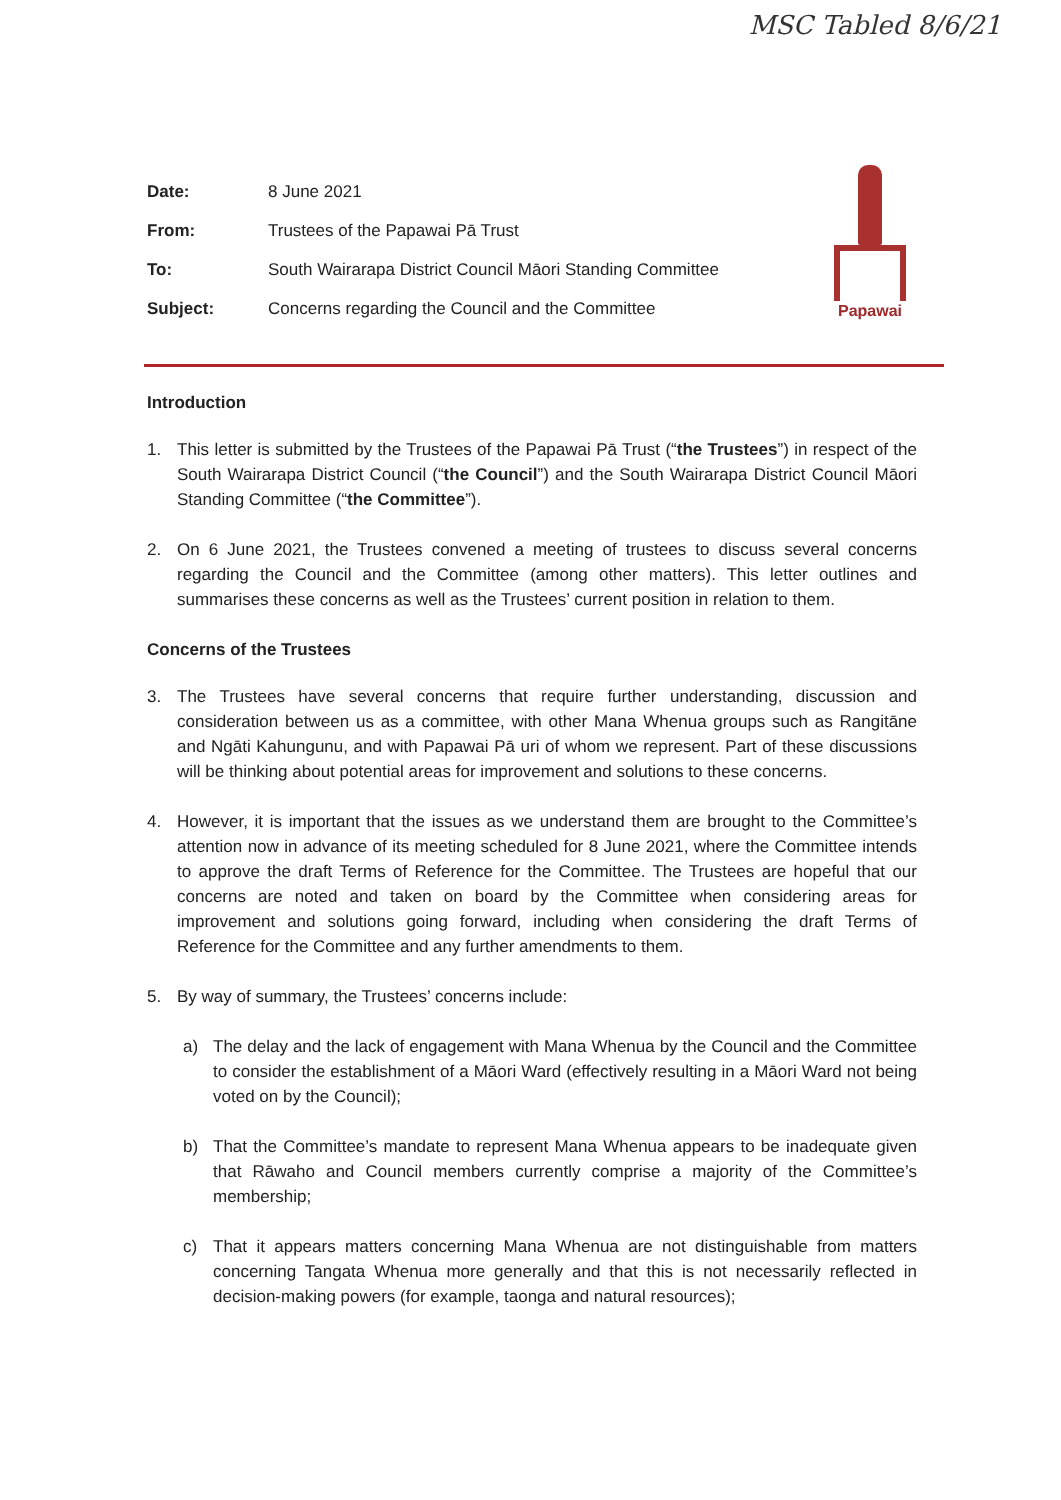MSC Tabled 8/6/21
| Date: | 8 June 2021 |
| From: | Trustees of the Papawai Pā Trust |
| To: | South Wairarapa District Council Māori Standing Committee |
| Subject: | Concerns regarding the Council and the Committee |
Papawai
Introduction
1. This letter is submitted by the Trustees of the Papawai Pā Trust (“the Trustees”) in respect of the South Wairarapa District Council (“the Council”) and the South Wairarapa District Council Māori Standing Committee (“the Committee”).
2. On 6 June 2021, the Trustees convened a meeting of trustees to discuss several concerns regarding the Council and the Committee (among other matters). This letter outlines and summarises these concerns as well as the Trustees’ current position in relation to them.
Concerns of the Trustees
3. The Trustees have several concerns that require further understanding, discussion and consideration between us as a committee, with other Mana Whenua groups such as Rangitāne and Ngāti Kahungunu, and with Papawai Pā uri of whom we represent. Part of these discussions will be thinking about potential areas for improvement and solutions to these concerns.
4. However, it is important that the issues as we understand them are brought to the Committee’s attention now in advance of its meeting scheduled for 8 June 2021, where the Committee intends to approve the draft Terms of Reference for the Committee. The Trustees are hopeful that our concerns are noted and taken on board by the Committee when considering areas for improvement and solutions going forward, including when considering the draft Terms of Reference for the Committee and any further amendments to them.
5. By way of summary, the Trustees’ concerns include:
a) The delay and the lack of engagement with Mana Whenua by the Council and the Committee to consider the establishment of a Māori Ward (effectively resulting in a Māori Ward not being voted on by the Council);
b) That the Committee’s mandate to represent Mana Whenua appears to be inadequate given that Rāwaho and Council members currently comprise a majority of the Committee’s membership;
c) That it appears matters concerning Mana Whenua are not distinguishable from matters concerning Tangata Whenua more generally and that this is not necessarily reflected in decision-making powers (for example, taonga and natural resources);